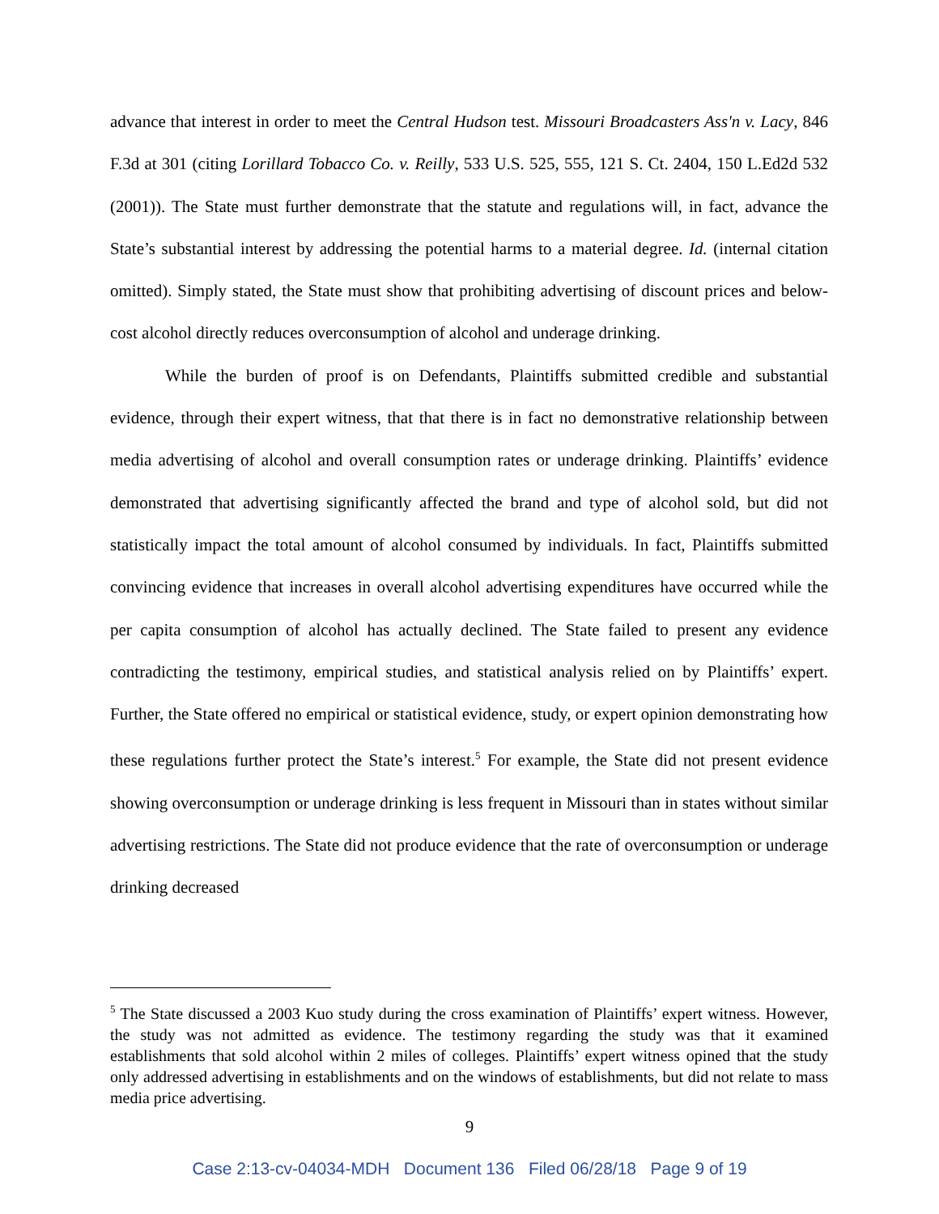advance that interest in order to meet the Central Hudson test. Missouri Broadcasters Ass'n v. Lacy, 846 F.3d at 301 (citing Lorillard Tobacco Co. v. Reilly, 533 U.S. 525, 555, 121 S. Ct. 2404, 150 L.Ed2d 532 (2001)). The State must further demonstrate that the statute and regulations will, in fact, advance the State’s substantial interest by addressing the potential harms to a material degree. Id. (internal citation omitted). Simply stated, the State must show that prohibiting advertising of discount prices and below-cost alcohol directly reduces overconsumption of alcohol and underage drinking.
While the burden of proof is on Defendants, Plaintiffs submitted credible and substantial evidence, through their expert witness, that that there is in fact no demonstrative relationship between media advertising of alcohol and overall consumption rates or underage drinking. Plaintiffs’ evidence demonstrated that advertising significantly affected the brand and type of alcohol sold, but did not statistically impact the total amount of alcohol consumed by individuals. In fact, Plaintiffs submitted convincing evidence that increases in overall alcohol advertising expenditures have occurred while the per capita consumption of alcohol has actually declined. The State failed to present any evidence contradicting the testimony, empirical studies, and statistical analysis relied on by Plaintiffs’ expert. Further, the State offered no empirical or statistical evidence, study, or expert opinion demonstrating how these regulations further protect the State’s interest.<sup>5</sup> For example, the State did not present evidence showing overconsumption or underage drinking is less frequent in Missouri than in states without similar advertising restrictions. The State did not produce evidence that the rate of overconsumption or underage drinking decreased
<sup>5</sup> The State discussed a 2003 Kuo study during the cross examination of Plaintiffs’ expert witness. However, the study was not admitted as evidence. The testimony regarding the study was that it examined establishments that sold alcohol within 2 miles of colleges. Plaintiffs’ expert witness opined that the study only addressed advertising in establishments and on the windows of establishments, but did not relate to mass media price advertising.
9
Case 2:13-cv-04034-MDH Document 136 Filed 06/28/18 Page 9 of 19